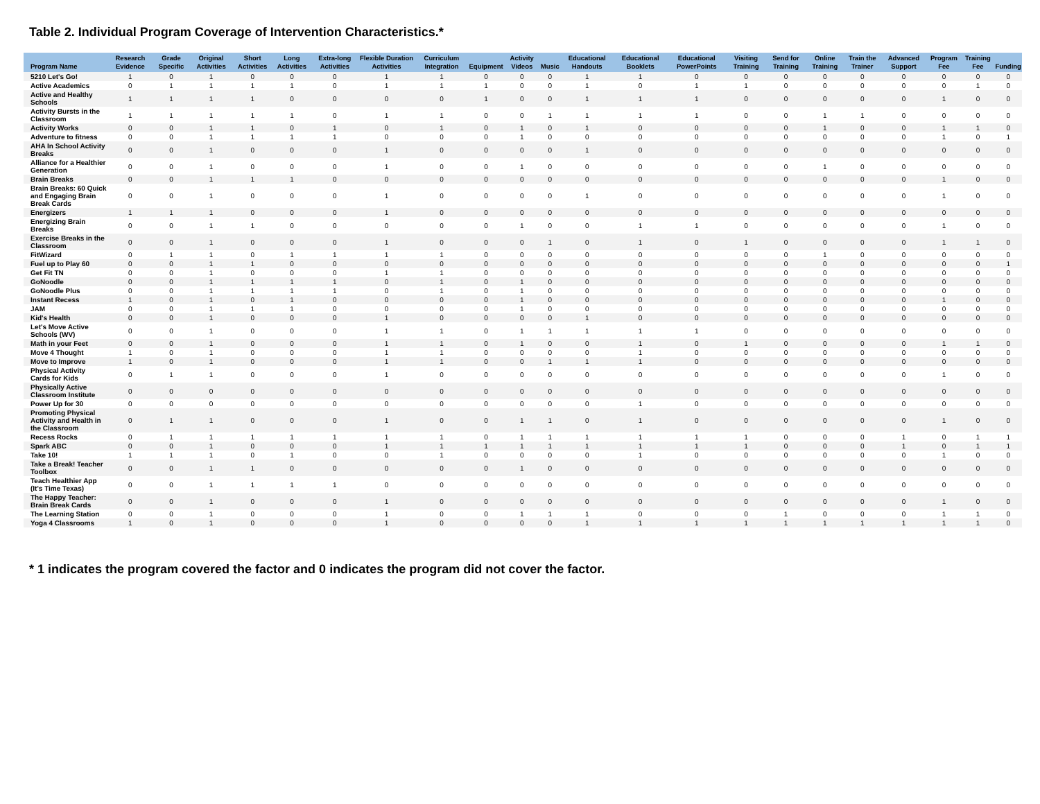Table 2. Individual Program Coverage of Intervention Characteristics.*
| Program Name | Research Evidence | Grade Specific | Original Activities | Short Activities | Long Activities | Extra-long Activities | Flexible Duration Activities | Curriculum Integration | Equipment | Activity Videos | Music | Educational Handouts | Educational Booklets | Educational PowerPoints | Visiting Training | Send for Training | Online Training | Train the Trainer | Advanced Support | Program Fee | Training Fee | Funding |
| --- | --- | --- | --- | --- | --- | --- | --- | --- | --- | --- | --- | --- | --- | --- | --- | --- | --- | --- | --- | --- | --- | --- |
| 5210 Let's Go! | 1 | 0 | 1 | 0 | 0 | 0 | 1 | 1 | 0 | 0 | 0 | 1 | 1 | 0 | 0 | 0 | 0 | 0 | 0 | 0 | 0 | 0 |
| Active Academics | 0 | 1 | 1 | 1 | 1 | 0 | 1 | 1 | 1 | 0 | 0 | 1 | 0 | 1 | 1 | 0 | 0 | 0 | 0 | 0 | 1 | 0 |
| Active and Healthy Schools | 1 | 1 | 1 | 1 | 0 | 0 | 0 | 0 | 1 | 0 | 0 | 1 | 1 | 1 | 0 | 0 | 0 | 0 | 0 | 1 | 0 | 0 |
| Activity Bursts in the Classroom | 1 | 1 | 1 | 1 | 1 | 0 | 1 | 1 | 0 | 0 | 1 | 1 | 1 | 1 | 0 | 0 | 1 | 1 | 0 | 0 | 0 | 0 |
| Activity Works | 0 | 0 | 1 | 1 | 0 | 1 | 0 | 1 | 0 | 1 | 0 | 1 | 0 | 0 | 0 | 0 | 1 | 0 | 0 | 1 | 1 | 0 |
| Adventure to fitness | 0 | 0 | 1 | 1 | 1 | 1 | 0 | 0 | 0 | 1 | 0 | 0 | 0 | 0 | 0 | 0 | 0 | 0 | 0 | 1 | 0 | 1 |
| AHA In School Activity Breaks | 0 | 0 | 1 | 0 | 0 | 0 | 1 | 0 | 0 | 0 | 0 | 1 | 0 | 0 | 0 | 0 | 0 | 0 | 0 | 0 | 0 | 0 |
| Alliance for a Healthier Generation | 0 | 0 | 1 | 0 | 0 | 0 | 1 | 0 | 0 | 1 | 0 | 0 | 0 | 0 | 0 | 0 | 1 | 0 | 0 | 0 | 0 | 0 |
| Brain Breaks | 0 | 0 | 1 | 1 | 1 | 0 | 0 | 0 | 0 | 0 | 0 | 0 | 0 | 0 | 0 | 0 | 0 | 0 | 0 | 1 | 0 | 0 |
| Brain Breaks: 60 Quick and Engaging Brain Break Cards | 0 | 0 | 1 | 0 | 0 | 0 | 1 | 0 | 0 | 0 | 0 | 1 | 0 | 0 | 0 | 0 | 0 | 0 | 0 | 1 | 0 | 0 |
| Energizers | 1 | 1 | 1 | 0 | 0 | 0 | 1 | 0 | 0 | 0 | 0 | 0 | 0 | 0 | 0 | 0 | 0 | 0 | 0 | 0 | 0 | 0 |
| Energizing Brain Breaks | 0 | 0 | 1 | 1 | 0 | 0 | 0 | 0 | 0 | 1 | 0 | 0 | 1 | 1 | 0 | 0 | 0 | 0 | 0 | 1 | 0 | 0 |
| Exercise Breaks in the Classroom | 0 | 0 | 1 | 0 | 0 | 0 | 1 | 0 | 0 | 0 | 1 | 0 | 1 | 0 | 1 | 0 | 0 | 0 | 0 | 1 | 1 | 0 |
| FitWizard | 0 | 1 | 1 | 0 | 1 | 1 | 1 | 1 | 0 | 0 | 0 | 0 | 0 | 0 | 0 | 0 | 1 | 0 | 0 | 0 | 0 | 0 |
| Fuel up to Play 60 | 0 | 0 | 1 | 1 | 0 | 0 | 0 | 0 | 0 | 0 | 0 | 0 | 0 | 0 | 0 | 0 | 0 | 0 | 0 | 0 | 0 | 1 |
| Get Fit TN | 0 | 0 | 1 | 0 | 0 | 0 | 1 | 1 | 0 | 0 | 0 | 0 | 0 | 0 | 0 | 0 | 0 | 0 | 0 | 0 | 0 | 0 |
| GoNoodle | 0 | 0 | 1 | 1 | 1 | 1 | 0 | 1 | 0 | 1 | 0 | 0 | 0 | 0 | 0 | 0 | 0 | 0 | 0 | 0 | 0 | 0 |
| GoNoodle Plus | 0 | 0 | 1 | 1 | 1 | 1 | 0 | 1 | 0 | 1 | 0 | 0 | 0 | 0 | 0 | 0 | 0 | 0 | 0 | 0 | 0 | 0 |
| Instant Recess | 1 | 0 | 1 | 0 | 1 | 0 | 0 | 0 | 0 | 1 | 0 | 0 | 0 | 0 | 0 | 0 | 0 | 0 | 0 | 1 | 0 | 0 |
| JAM | 0 | 0 | 1 | 1 | 1 | 0 | 0 | 0 | 0 | 1 | 0 | 0 | 0 | 0 | 0 | 0 | 0 | 0 | 0 | 0 | 0 | 0 |
| Kid's Health | 0 | 0 | 1 | 0 | 0 | 0 | 1 | 0 | 0 | 0 | 0 | 1 | 0 | 0 | 0 | 0 | 0 | 0 | 0 | 0 | 0 | 0 |
| Let's Move Active Schools (WV) | 0 | 0 | 1 | 0 | 0 | 0 | 1 | 1 | 0 | 1 | 1 | 1 | 1 | 1 | 0 | 0 | 0 | 0 | 0 | 0 | 0 | 0 |
| Math in your Feet | 0 | 0 | 1 | 0 | 0 | 0 | 1 | 1 | 0 | 1 | 0 | 0 | 1 | 0 | 1 | 0 | 0 | 0 | 0 | 1 | 1 | 0 |
| Move 4 Thought | 1 | 0 | 1 | 0 | 0 | 0 | 1 | 1 | 0 | 0 | 0 | 0 | 1 | 0 | 0 | 0 | 0 | 0 | 0 | 0 | 0 | 0 |
| Move to Improve | 1 | 0 | 1 | 0 | 0 | 0 | 1 | 1 | 0 | 0 | 1 | 1 | 1 | 0 | 0 | 0 | 0 | 0 | 0 | 0 | 0 | 0 |
| Physical Activity Cards for Kids | 0 | 1 | 1 | 0 | 0 | 0 | 1 | 0 | 0 | 0 | 0 | 0 | 0 | 0 | 0 | 0 | 0 | 0 | 0 | 1 | 0 | 0 |
| Physically Active Classroom Institute | 0 | 0 | 0 | 0 | 0 | 0 | 0 | 0 | 0 | 0 | 0 | 0 | 0 | 0 | 0 | 0 | 0 | 0 | 0 | 0 | 0 | 0 |
| Power Up for 30 | 0 | 0 | 0 | 0 | 0 | 0 | 0 | 0 | 0 | 0 | 0 | 0 | 1 | 0 | 0 | 0 | 0 | 0 | 0 | 0 | 0 | 0 |
| Promoting Physical Activity and Health in the Classroom | 0 | 1 | 1 | 0 | 0 | 0 | 1 | 0 | 0 | 1 | 1 | 0 | 1 | 0 | 0 | 0 | 0 | 0 | 0 | 1 | 0 | 0 |
| Recess Rocks | 0 | 1 | 1 | 1 | 1 | 1 | 1 | 1 | 0 | 1 | 1 | 1 | 1 | 1 | 1 | 0 | 0 | 0 | 1 | 0 | 1 | 1 |
| Spark ABC | 0 | 0 | 1 | 0 | 0 | 0 | 1 | 1 | 1 | 1 | 1 | 1 | 1 | 1 | 1 | 0 | 0 | 0 | 1 | 0 | 1 | 1 |
| Take 10! | 1 | 1 | 1 | 0 | 1 | 0 | 0 | 1 | 0 | 0 | 0 | 0 | 1 | 0 | 0 | 0 | 0 | 0 | 0 | 1 | 0 | 0 |
| Take a Break! Teacher Toolbox | 0 | 0 | 1 | 1 | 0 | 0 | 0 | 0 | 0 | 1 | 0 | 0 | 0 | 0 | 0 | 0 | 0 | 0 | 0 | 0 | 0 | 0 |
| Teach Healthier App (It's Time Texas) | 0 | 0 | 1 | 1 | 1 | 1 | 0 | 0 | 0 | 0 | 0 | 0 | 0 | 0 | 0 | 0 | 0 | 0 | 0 | 0 | 0 | 0 |
| The Happy Teacher: Brain Break Cards | 0 | 0 | 1 | 0 | 0 | 0 | 1 | 0 | 0 | 0 | 0 | 0 | 0 | 0 | 0 | 0 | 0 | 0 | 0 | 1 | 0 | 0 |
| The Learning Station | 0 | 0 | 1 | 0 | 0 | 0 | 1 | 0 | 0 | 1 | 1 | 1 | 0 | 0 | 0 | 1 | 0 | 0 | 0 | 1 | 1 | 0 |
| Yoga 4 Classrooms | 1 | 0 | 1 | 0 | 0 | 0 | 1 | 0 | 0 | 0 | 0 | 1 | 1 | 1 | 1 | 1 | 1 | 1 | 1 | 1 | 1 | 0 |
* 1 indicates the program covered the factor and 0 indicates the program did not cover the factor.